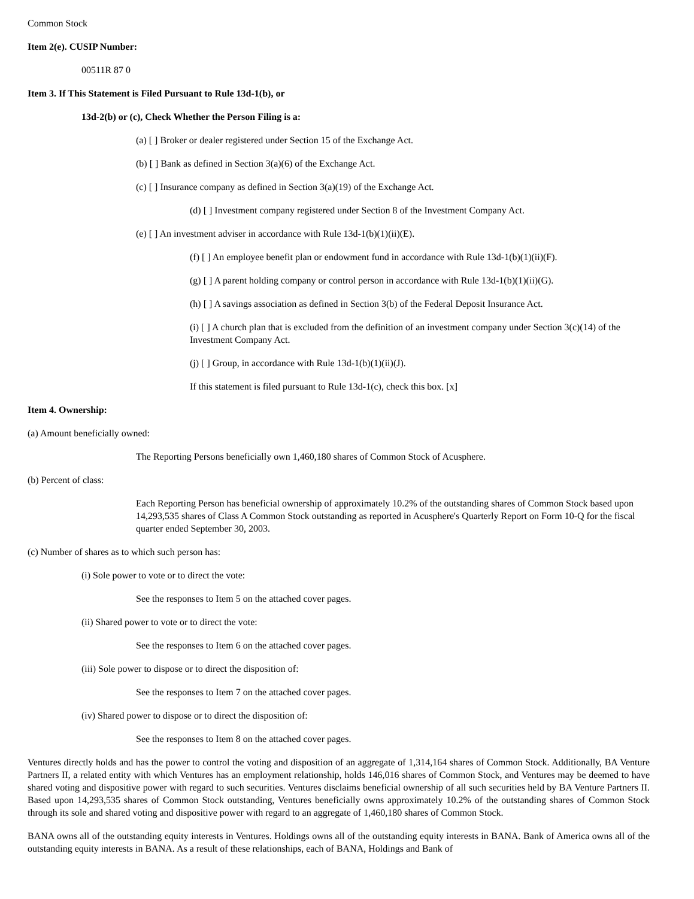Common Stock
Item 2(e). CUSIP Number:
00511R 87 0
Item 3. If This Statement is Filed Pursuant to Rule 13d-1(b), or
13d-2(b) or (c), Check Whether the Person Filing is a:
(a) [ ] Broker or dealer registered under Section 15 of the Exchange Act.
(b) [ ] Bank as defined in Section 3(a)(6) of the Exchange Act.
(c) [ ] Insurance company as defined in Section 3(a)(19) of the Exchange Act.
(d) [ ] Investment company registered under Section 8 of the Investment Company Act.
(e) [ ] An investment adviser in accordance with Rule 13d-1(b)(1)(ii)(E).
(f) [ ] An employee benefit plan or endowment fund in accordance with Rule 13d-1(b)(1)(ii)(F).
(g) [ ] A parent holding company or control person in accordance with Rule 13d-1(b)(1)(ii)(G).
(h) [ ] A savings association as defined in Section 3(b) of the Federal Deposit Insurance Act.
(i) [ ] A church plan that is excluded from the definition of an investment company under Section 3(c)(14) of the Investment Company Act.
(j) [ ] Group, in accordance with Rule 13d-1(b)(1)(ii)(J).
If this statement is filed pursuant to Rule 13d-1(c), check this box. [x]
Item 4. Ownership:
(a) Amount beneficially owned:
The Reporting Persons beneficially own 1,460,180 shares of Common Stock of Acusphere.
(b) Percent of class:
Each Reporting Person has beneficial ownership of approximately 10.2% of the outstanding shares of Common Stock based upon 14,293,535 shares of Class A Common Stock outstanding as reported in Acusphere's Quarterly Report on Form 10-Q for the fiscal quarter ended September 30, 2003.
(c) Number of shares as to which such person has:
(i) Sole power to vote or to direct the vote:
See the responses to Item 5 on the attached cover pages.
(ii) Shared power to vote or to direct the vote:
See the responses to Item 6 on the attached cover pages.
(iii) Sole power to dispose or to direct the disposition of:
See the responses to Item 7 on the attached cover pages.
(iv) Shared power to dispose or to direct the disposition of:
See the responses to Item 8 on the attached cover pages.
Ventures directly holds and has the power to control the voting and disposition of an aggregate of 1,314,164 shares of Common Stock. Additionally, BA Venture Partners II, a related entity with which Ventures has an employment relationship, holds 146,016 shares of Common Stock, and Ventures may be deemed to have shared voting and dispositive power with regard to such securities. Ventures disclaims beneficial ownership of all such securities held by BA Venture Partners II. Based upon 14,293,535 shares of Common Stock outstanding, Ventures beneficially owns approximately 10.2% of the outstanding shares of Common Stock through its sole and shared voting and dispositive power with regard to an aggregate of 1,460,180 shares of Common Stock.
BANA owns all of the outstanding equity interests in Ventures. Holdings owns all of the outstanding equity interests in BANA. Bank of America owns all of the outstanding equity interests in BANA. As a result of these relationships, each of BANA, Holdings and Bank of